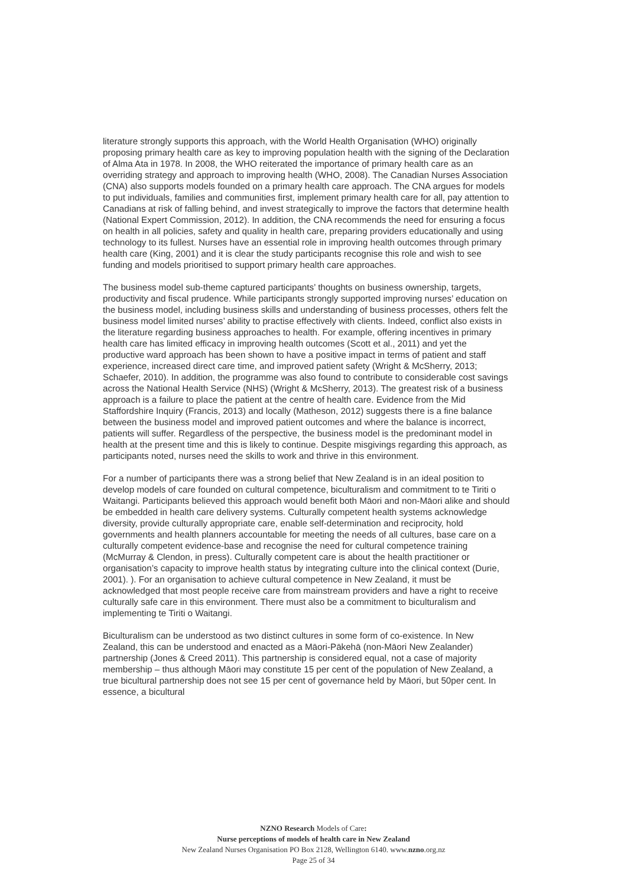literature strongly supports this approach, with the World Health Organisation (WHO) originally proposing primary health care as key to improving population health with the signing of the Declaration of Alma Ata in 1978. In 2008, the WHO reiterated the importance of primary health care as an overriding strategy and approach to improving health (WHO, 2008). The Canadian Nurses Association (CNA) also supports models founded on a primary health care approach. The CNA argues for models to put individuals, families and communities first, implement primary health care for all, pay attention to Canadians at risk of falling behind, and invest strategically to improve the factors that determine health (National Expert Commission, 2012). In addition, the CNA recommends the need for ensuring a focus on health in all policies, safety and quality in health care, preparing providers educationally and using technology to its fullest. Nurses have an essential role in improving health outcomes through primary health care (King, 2001) and it is clear the study participants recognise this role and wish to see funding and models prioritised to support primary health care approaches.
The business model sub-theme captured participants’ thoughts on business ownership, targets, productivity and fiscal prudence. While participants strongly supported improving nurses’ education on the business model, including business skills and understanding of business processes, others felt the business model limited nurses’ ability to practise effectively with clients. Indeed, conflict also exists in the literature regarding business approaches to health. For example, offering incentives in primary health care has limited efficacy in improving health outcomes (Scott et al., 2011) and yet the productive ward approach has been shown to have a positive impact in terms of patient and staff experience, increased direct care time, and improved patient safety (Wright & McSherry, 2013; Schaefer, 2010). In addition, the programme was also found to contribute to considerable cost savings across the National Health Service (NHS) (Wright & McSherry, 2013). The greatest risk of a business approach is a failure to place the patient at the centre of health care. Evidence from the Mid Staffordshire Inquiry (Francis, 2013) and locally (Matheson, 2012) suggests there is a fine balance between the business model and improved patient outcomes and where the balance is incorrect, patients will suffer. Regardless of the perspective, the business model is the predominant model in health at the present time and this is likely to continue. Despite misgivings regarding this approach, as participants noted, nurses need the skills to work and thrive in this environment.
For a number of participants there was a strong belief that New Zealand is in an ideal position to develop models of care founded on cultural competence, biculturalism and commitment to te Tiriti o Waitangi. Participants believed this approach would benefit both Māori and non-Māori alike and should be embedded in health care delivery systems. Culturally competent health systems acknowledge diversity, provide culturally appropriate care, enable self-determination and reciprocity, hold governments and health planners accountable for meeting the needs of all cultures, base care on a culturally competent evidence-base and recognise the need for cultural competence training (McMurray & Clendon, in press). Culturally competent care is about the health practitioner or organisation’s capacity to improve health status by integrating culture into the clinical context (Durie, 2001). ). For an organisation to achieve cultural competence in New Zealand, it must be acknowledged that most people receive care from mainstream providers and have a right to receive culturally safe care in this environment. There must also be a commitment to biculturalism and implementing te Tiriti o Waitangi.
Biculturalism can be understood as two distinct cultures in some form of co-existence. In New Zealand, this can be understood and enacted as a Māori-Pākehā (non-Māori New Zealander) partnership (Jones & Creed 2011). This partnership is considered equal, not a case of majority membership – thus although Māori may constitute 15 per cent of the population of New Zealand, a true bicultural partnership does not see 15 per cent of governance held by Māori, but 50per cent. In essence, a bicultural
NZNO Research Models of Care:
Nurse perceptions of models of health care in New Zealand
New Zealand Nurses Organisation PO Box 2128, Wellington 6140. www.nzno.org.nz
Page 25 of 34